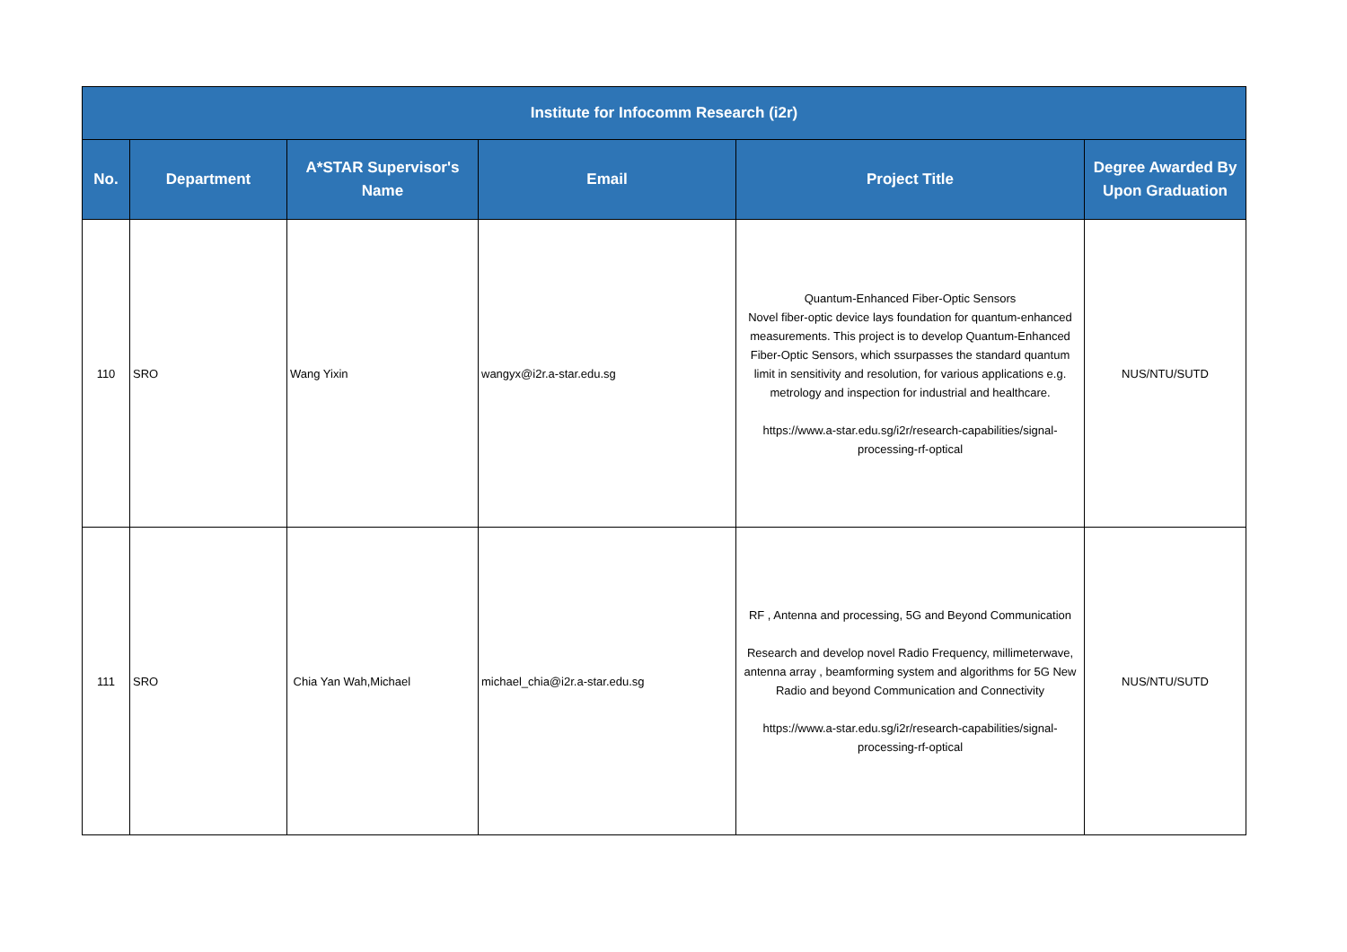| Institute for Infocomm Research (i2r) | | | | | |
| No. | Department | A*STAR Supervisor's Name | Email | Project Title | Degree Awarded By Upon Graduation |
| 110 | SRO | Wang Yixin | wangyx@i2r.a-star.edu.sg | Quantum-Enhanced Fiber-Optic Sensors Novel fiber-optic device lays foundation for quantum-enhanced measurements. This project is to develop Quantum-Enhanced Fiber-Optic Sensors, which ssurpasses the standard quantum limit in sensitivity and resolution, for various applications e.g. metrology and inspection for industrial and healthcare. https://www.a-star.edu.sg/i2r/research-capabilities/signal-processing-rf-optical | NUS/NTU/SUTD |
| 111 | SRO | Chia Yan Wah,Michael | michael_chia@i2r.a-star.edu.sg | RF , Antenna and processing, 5G and Beyond Communication Research and develop novel Radio Frequency, millimeterwave, antenna array , beamforming system and algorithms for 5G New Radio and beyond Communication and Connectivity https://www.a-star.edu.sg/i2r/research-capabilities/signal-processing-rf-optical | NUS/NTU/SUTD |